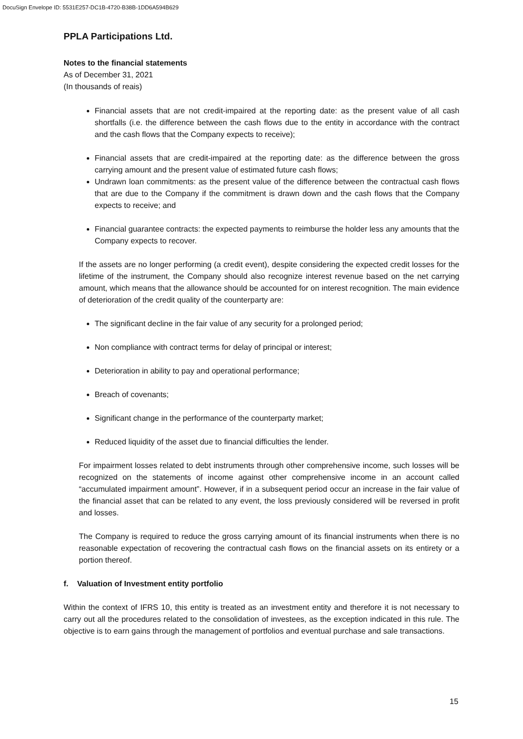DocuSign Envelope ID: 5531E257-DC1B-4720-B38B-1DD6A594B629
PPLA Participations Ltd.
Notes to the financial statements
As of December 31, 2021
(In thousands of reais)
Financial assets that are not credit-impaired at the reporting date: as the present value of all cash shortfalls (i.e. the difference between the cash flows due to the entity in accordance with the contract and the cash flows that the Company expects to receive);
Financial assets that are credit-impaired at the reporting date: as the difference between the gross carrying amount and the present value of estimated future cash flows;
Undrawn loan commitments: as the present value of the difference between the contractual cash flows that are due to the Company if the commitment is drawn down and the cash flows that the Company expects to receive; and
Financial guarantee contracts: the expected payments to reimburse the holder less any amounts that the Company expects to recover.
If the assets are no longer performing (a credit event), despite considering the expected credit losses for the lifetime of the instrument, the Company should also recognize interest revenue based on the net carrying amount, which means that the allowance should be accounted for on interest recognition. The main evidence of deterioration of the credit quality of the counterparty are:
The significant decline in the fair value of any security for a prolonged period;
Non compliance with contract terms for delay of principal or interest;
Deterioration in ability to pay and operational performance;
Breach of covenants;
Significant change in the performance of the counterparty market;
Reduced liquidity of the asset due to financial difficulties the lender.
For impairment losses related to debt instruments through other comprehensive income, such losses will be recognized on the statements of income against other comprehensive income in an account called “accumulated impairment amount”. However, if in a subsequent period occur an increase in the fair value of the financial asset that can be related to any event, the loss previously considered will be reversed in profit and losses.
The Company is required to reduce the gross carrying amount of its financial instruments when there is no reasonable expectation of recovering the contractual cash flows on the financial assets on its entirety or a portion thereof.
f. Valuation of Investment entity portfolio
Within the context of IFRS 10, this entity is treated as an investment entity and therefore it is not necessary to carry out all the procedures related to the consolidation of investees, as the exception indicated in this rule. The objective is to earn gains through the management of portfolios and eventual purchase and sale transactions.
15